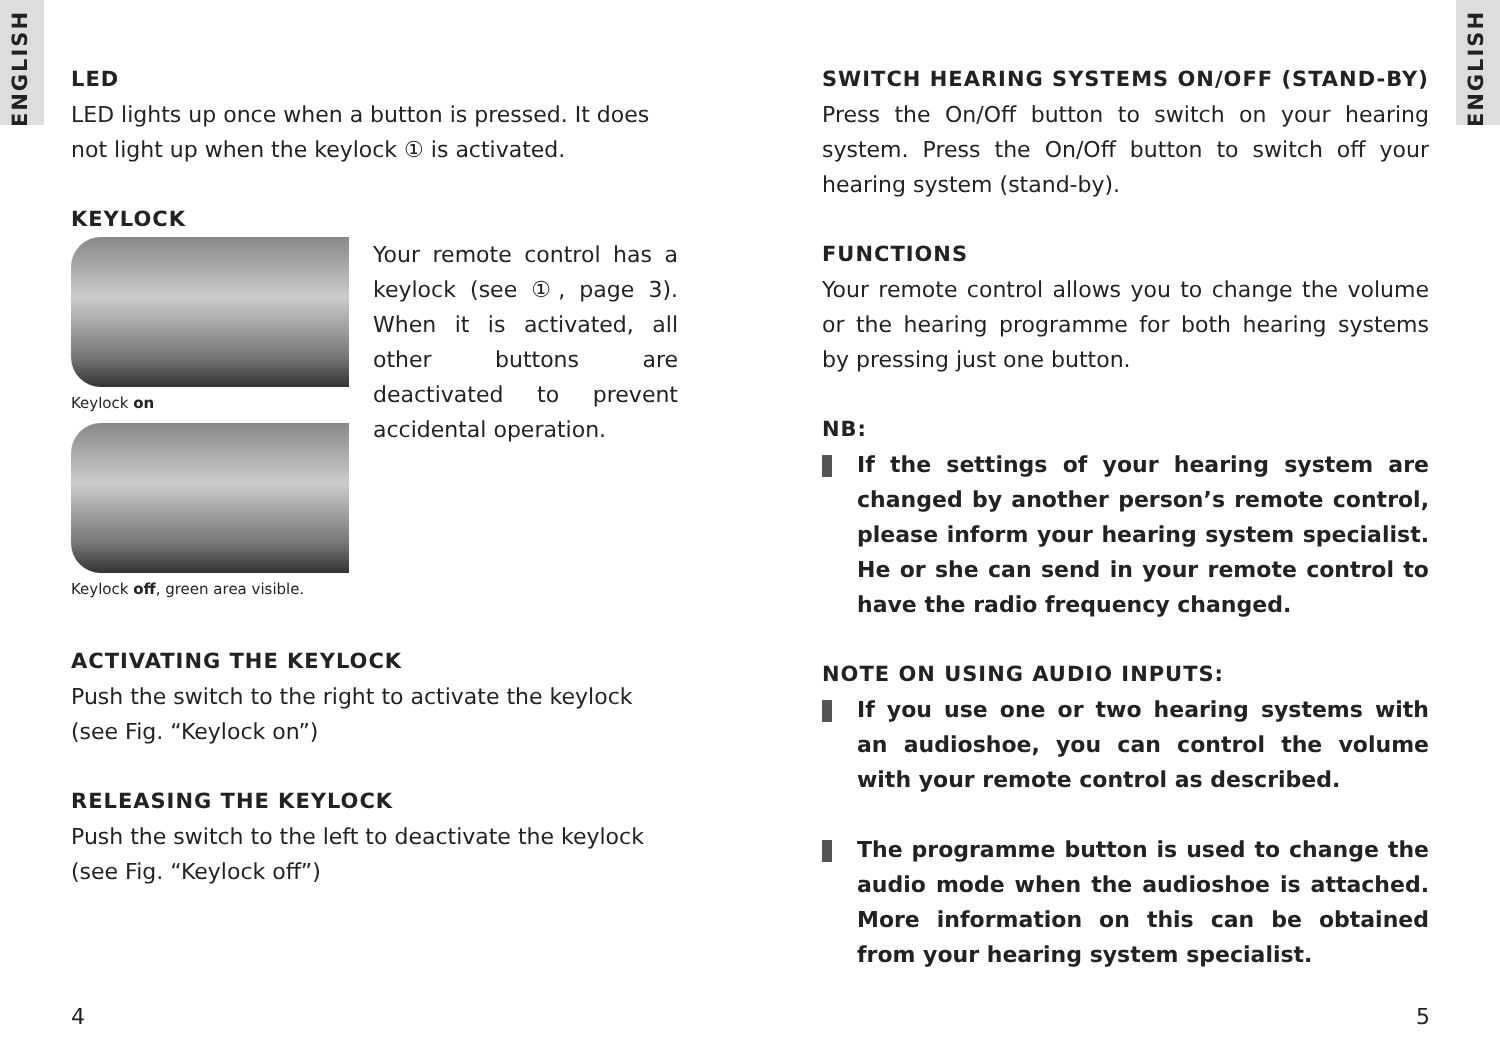ENGLISH
ENGLISH
LED
LED lights up once when a button is pressed. It does not light up when the keylock ① is activated.
KEYLOCK
Keylock on
Keylock off, green area visible.
Your remote control has a keylock (see ①, page 3). When it is activated, all other buttons are deactivated to prevent accidental operation.
ACTIVATING THE KEYLOCK
Push the switch to the right to activate the keylock (see Fig. “Keylock on”)
RELEASING THE KEYLOCK
Push the switch to the left to deactivate the keylock (see Fig. “Keylock off”)
SWITCH HEARING SYSTEMS ON/OFF (STAND-BY)
Press the On/Off button to switch on your hearing system. Press the On/Off button to switch off your hearing system (stand-by).
FUNCTIONS
Your remote control allows you to change the volume or the hearing programme for both hearing systems by pressing just one button.
NB:
If the settings of your hearing system are changed by another person’s remote control, please inform your hearing system specialist. He or she can send in your remote control to have the radio frequency changed.
NOTE ON USING AUDIO INPUTS:
If you use one or two hearing systems with an audioshoe, you can control the volume with your remote control as described.
The programme button is used to change the audio mode when the audioshoe is attached. More information on this can be obtained from your hearing system specialist.
4 5